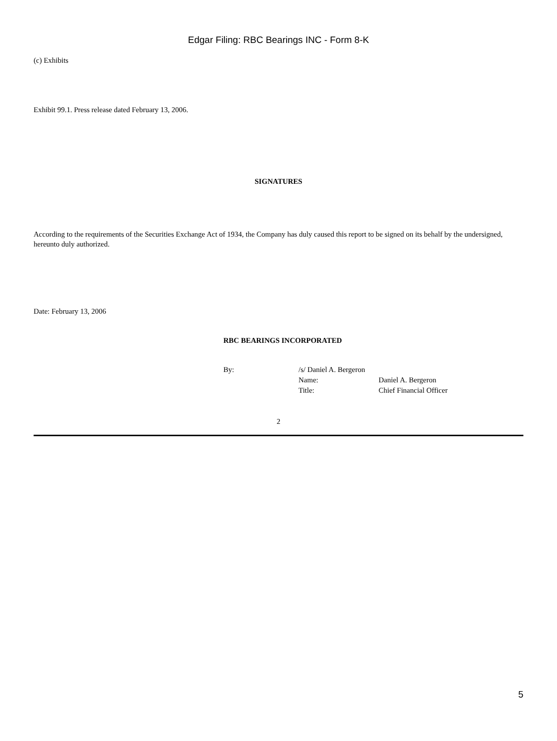Edgar Filing: RBC Bearings INC - Form 8-K
(c) Exhibits
Exhibit 99.1. Press release dated February 13, 2006.
SIGNATURES
According to the requirements of the Securities Exchange Act of 1934, the Company has duly caused this report to be signed on its behalf by the undersigned, hereunto duly authorized.
Date: February 13, 2006
RBC BEARINGS INCORPORATED
By:
/s/ Daniel A. Bergeron
Name:
Daniel A. Bergeron
Title:
Chief Financial Officer
2
5